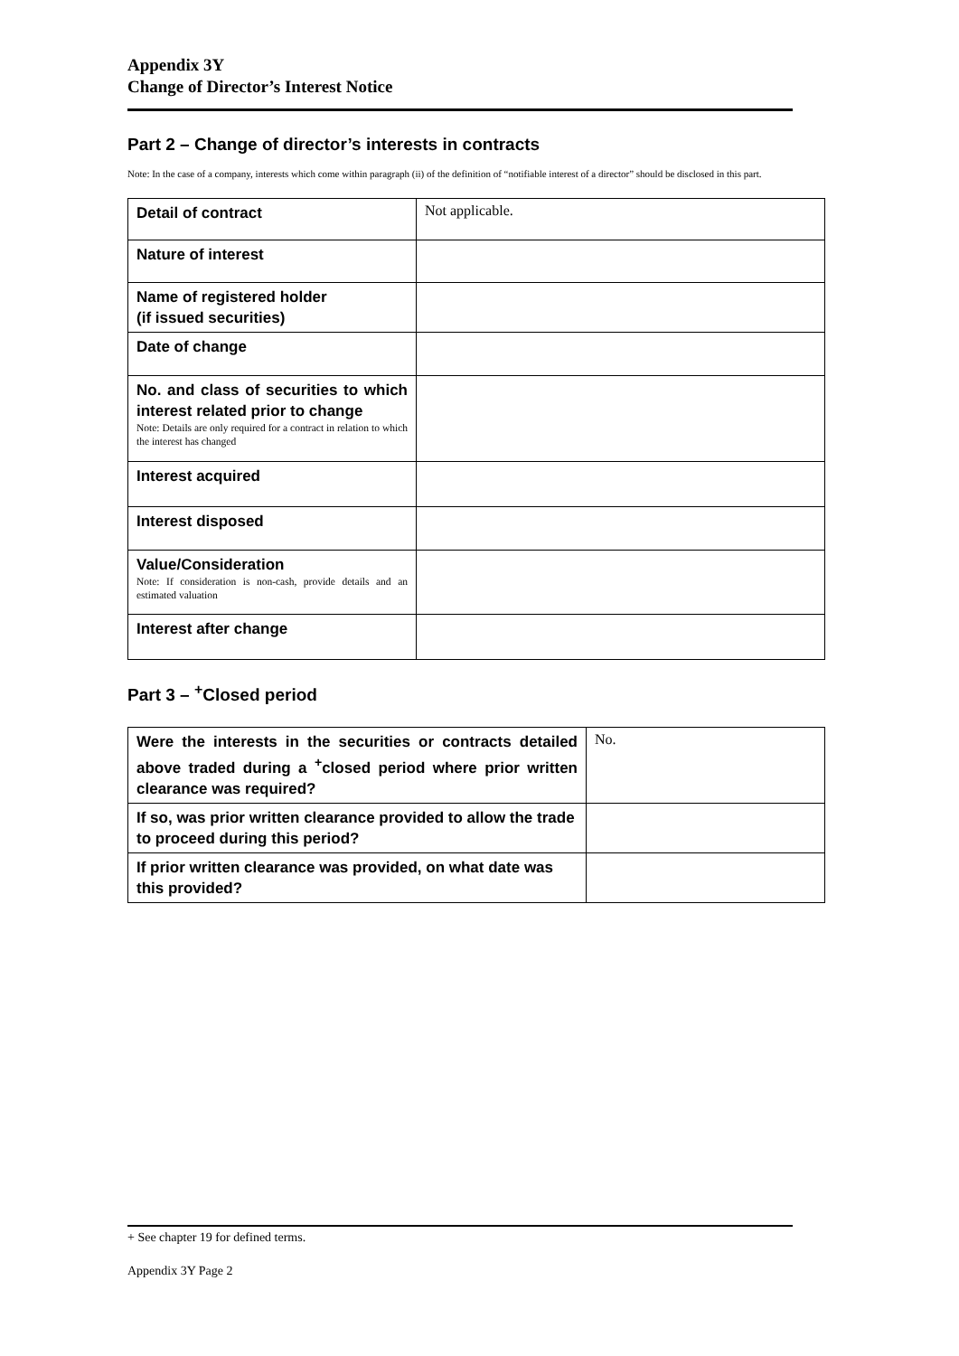Appendix 3Y
Change of Director’s Interest Notice
Part 2 – Change of director’s interests in contracts
Note: In the case of a company, interests which come within paragraph (ii) of the definition of “notifiable interest of a director” should be disclosed in this part.
| Detail of contract | Not applicable. |
| Nature of interest | |
| Name of registered holder (if issued securities) | |
| Date of change | |
| No. and class of securities to which interest related prior to change Note: Details are only required for a contract in relation to which the interest has changed | |
| Interest acquired | |
| Interest disposed | |
| Value/Consideration Note: If consideration is non-cash, provide details and an estimated valuation | |
| Interest after change | |
Part 3 – <sup>+</sup>Closed period
| Were the interests in the securities or contracts detailed above traded during a <sup>+</sup>closed period where prior written clearance was required? | No. |
| If so, was prior written clearance provided to allow the trade to proceed during this period? | |
| If prior written clearance was provided, on what date was this provided? | |
+ See chapter 19 for defined terms.
Appendix 3Y Page 2